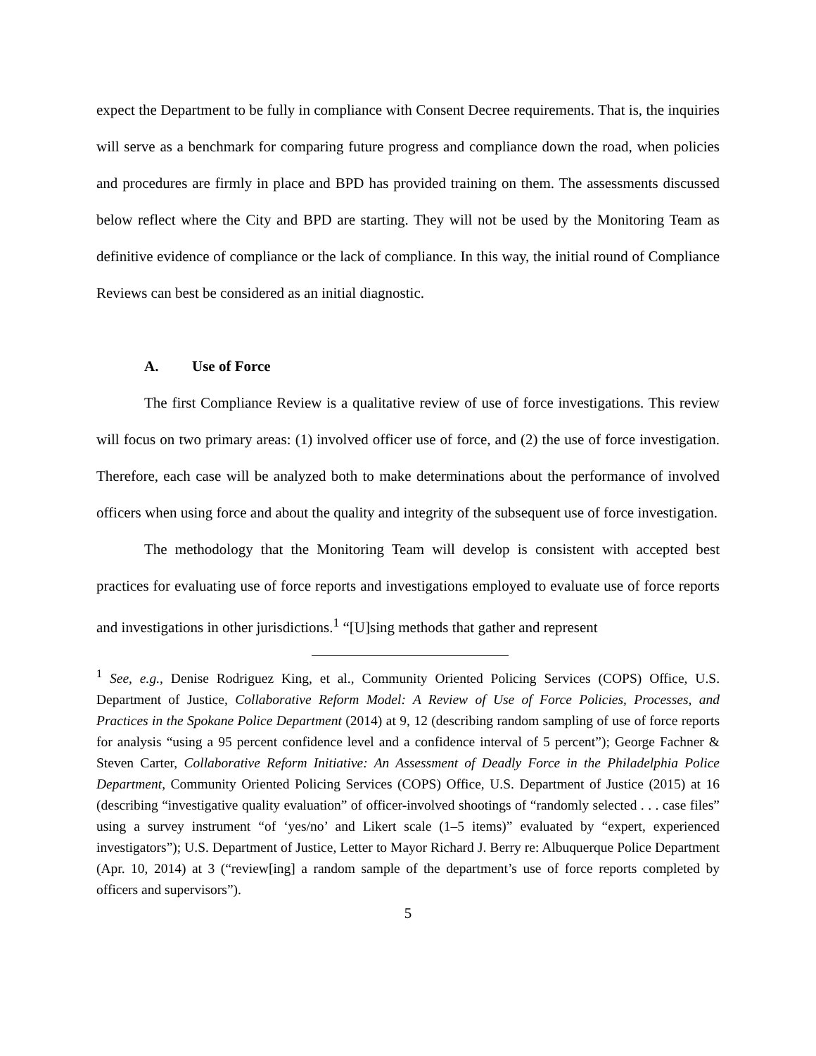expect the Department to be fully in compliance with Consent Decree requirements. That is, the inquiries will serve as a benchmark for comparing future progress and compliance down the road, when policies and procedures are firmly in place and BPD has provided training on them. The assessments discussed below reflect where the City and BPD are starting. They will not be used by the Monitoring Team as definitive evidence of compliance or the lack of compliance. In this way, the initial round of Compliance Reviews can best be considered as an initial diagnostic.
A. Use of Force
The first Compliance Review is a qualitative review of use of force investigations. This review will focus on two primary areas: (1) involved officer use of force, and (2) the use of force investigation. Therefore, each case will be analyzed both to make determinations about the performance of involved officers when using force and about the quality and integrity of the subsequent use of force investigation.
The methodology that the Monitoring Team will develop is consistent with accepted best practices for evaluating use of force reports and investigations employed to evaluate use of force reports and investigations in other jurisdictions.<sup>1</sup> “[U]sing methods that gather and represent
<sup>1</sup> See, e.g., Denise Rodriguez King, et al., Community Oriented Policing Services (COPS) Office, U.S. Department of Justice, Collaborative Reform Model: A Review of Use of Force Policies, Processes, and Practices in the Spokane Police Department (2014) at 9, 12 (describing random sampling of use of force reports for analysis “using a 95 percent confidence level and a confidence interval of 5 percent”); George Fachner & Steven Carter, Collaborative Reform Initiative: An Assessment of Deadly Force in the Philadelphia Police Department, Community Oriented Policing Services (COPS) Office, U.S. Department of Justice (2015) at 16 (describing “investigative quality evaluation” of officer-involved shootings of “randomly selected . . . case files” using a survey instrument “of ‘yes/no’ and Likert scale (1–5 items)” evaluated by “expert, experienced investigators”); U.S. Department of Justice, Letter to Mayor Richard J. Berry re: Albuquerque Police Department (Apr. 10, 2014) at 3 (“review[ing] a random sample of the department’s use of force reports completed by officers and supervisors”).
5